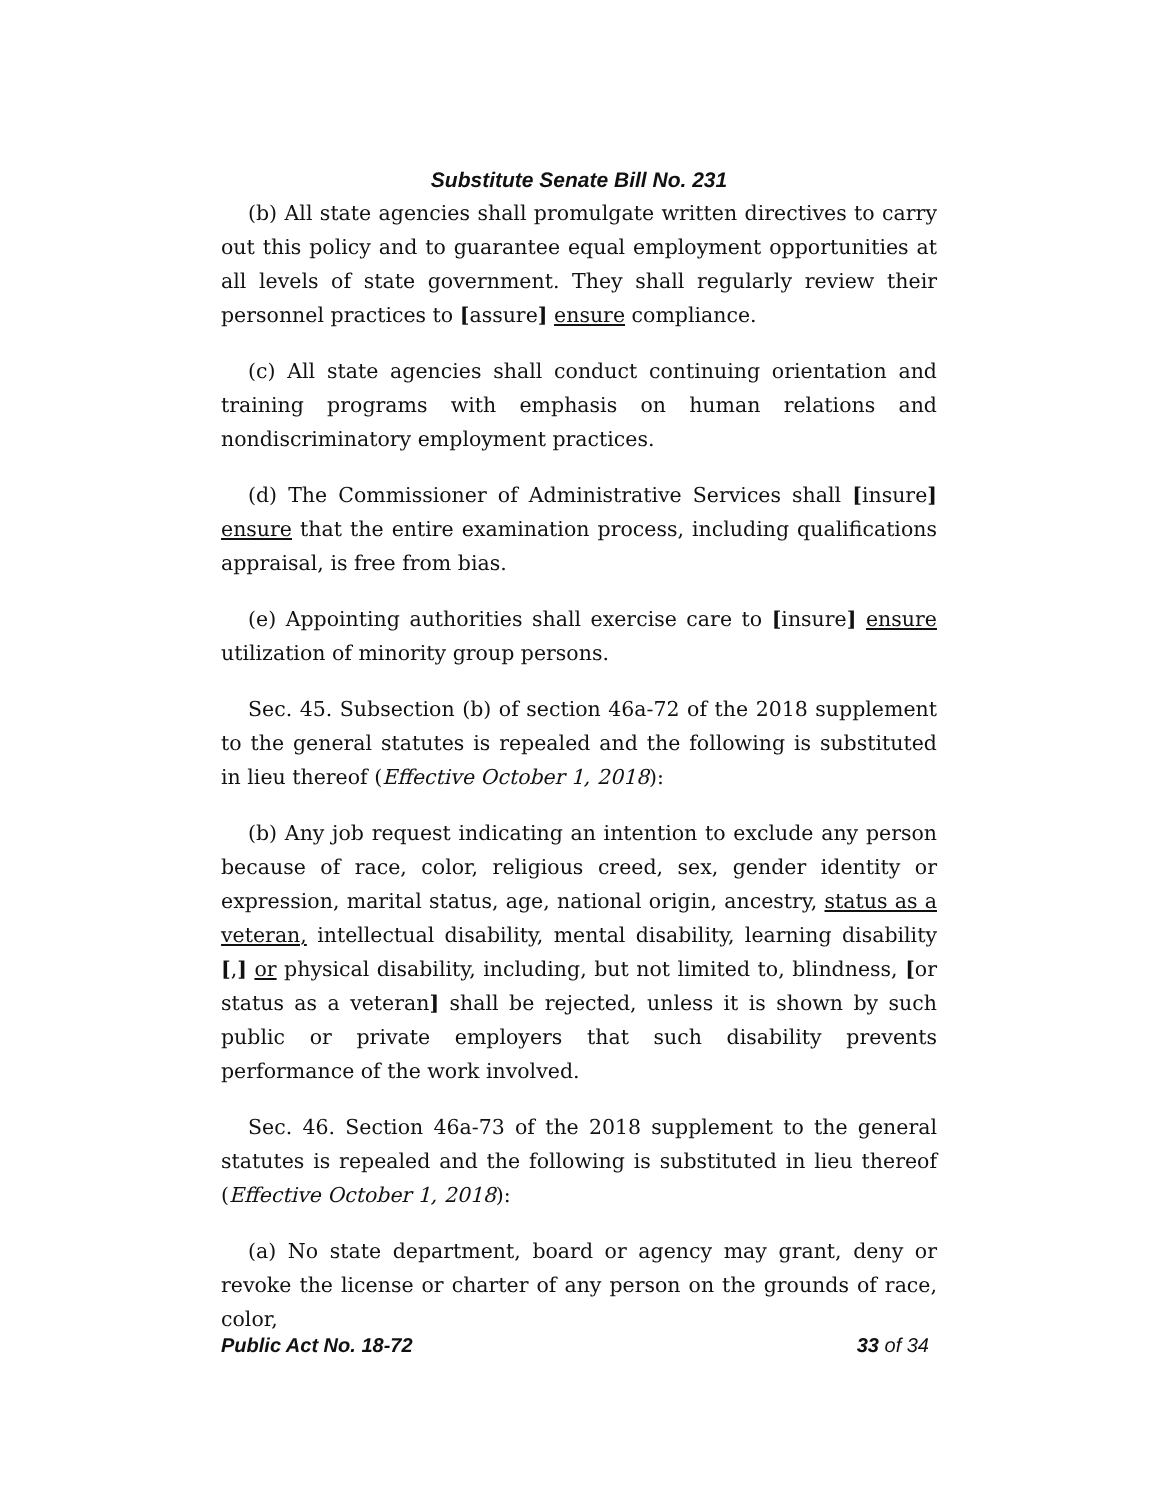Substitute Senate Bill No. 231
(b) All state agencies shall promulgate written directives to carry out this policy and to guarantee equal employment opportunities at all levels of state government. They shall regularly review their personnel practices to [assure] ensure compliance.
(c) All state agencies shall conduct continuing orientation and training programs with emphasis on human relations and nondiscriminatory employment practices.
(d) The Commissioner of Administrative Services shall [insure] ensure that the entire examination process, including qualifications appraisal, is free from bias.
(e) Appointing authorities shall exercise care to [insure] ensure utilization of minority group persons.
Sec. 45. Subsection (b) of section 46a-72 of the 2018 supplement to the general statutes is repealed and the following is substituted in lieu thereof (Effective October 1, 2018):
(b) Any job request indicating an intention to exclude any person because of race, color, religious creed, sex, gender identity or expression, marital status, age, national origin, ancestry, status as a veteran, intellectual disability, mental disability, learning disability [,] or physical disability, including, but not limited to, blindness, [or status as a veteran] shall be rejected, unless it is shown by such public or private employers that such disability prevents performance of the work involved.
Sec. 46. Section 46a-73 of the 2018 supplement to the general statutes is repealed and the following is substituted in lieu thereof (Effective October 1, 2018):
(a) No state department, board or agency may grant, deny or revoke the license or charter of any person on the grounds of race, color,
Public Act No. 18-72 33 of 34